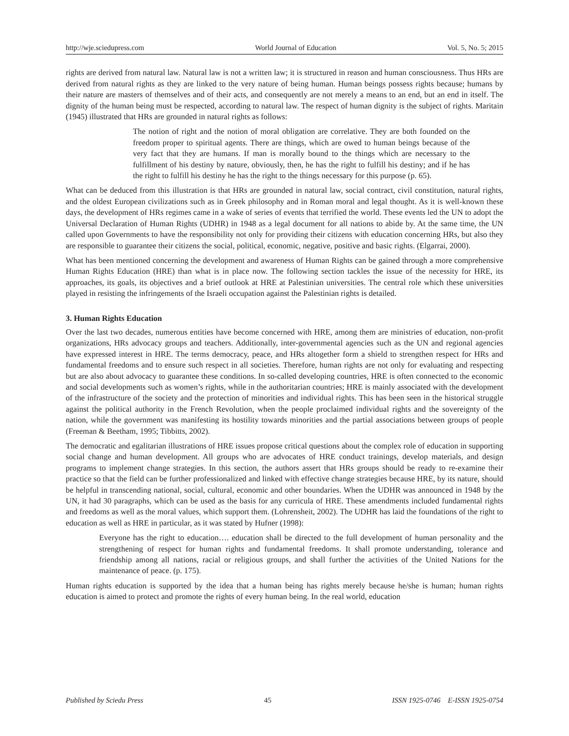http://wje.sciedupress.com World Journal of Education Vol. 5, No. 5; 2015
rights are derived from natural law. Natural law is not a written law; it is structured in reason and human consciousness. Thus HRs are derived from natural rights as they are linked to the very nature of being human. Human beings possess rights because; humans by their nature are masters of themselves and of their acts, and consequently are not merely a means to an end, but an end in itself. The dignity of the human being must be respected, according to natural law. The respect of human dignity is the subject of rights. Maritain (1945) illustrated that HRs are grounded in natural rights as follows:
The notion of right and the notion of moral obligation are correlative. They are both founded on the freedom proper to spiritual agents. There are things, which are owed to human beings because of the very fact that they are humans. If man is morally bound to the things which are necessary to the fulfillment of his destiny by nature, obviously, then, he has the right to fulfill his destiny; and if he has the right to fulfill his destiny he has the right to the things necessary for this purpose (p. 65).
What can be deduced from this illustration is that HRs are grounded in natural law, social contract, civil constitution, natural rights, and the oldest European civilizations such as in Greek philosophy and in Roman moral and legal thought. As it is well-known these days, the development of HRs regimes came in a wake of series of events that terrified the world. These events led the UN to adopt the Universal Declaration of Human Rights (UDHR) in 1948 as a legal document for all nations to abide by. At the same time, the UN called upon Governments to have the responsibility not only for providing their citizens with education concerning HRs, but also they are responsible to guarantee their citizens the social, political, economic, negative, positive and basic rights. (Elgarrai, 2000).
What has been mentioned concerning the development and awareness of Human Rights can be gained through a more comprehensive Human Rights Education (HRE) than what is in place now. The following section tackles the issue of the necessity for HRE, its approaches, its goals, its objectives and a brief outlook at HRE at Palestinian universities. The central role which these universities played in resisting the infringements of the Israeli occupation against the Palestinian rights is detailed.
3. Human Rights Education
Over the last two decades, numerous entities have become concerned with HRE, among them are ministries of education, non-profit organizations, HRs advocacy groups and teachers. Additionally, inter-governmental agencies such as the UN and regional agencies have expressed interest in HRE. The terms democracy, peace, and HRs altogether form a shield to strengthen respect for HRs and fundamental freedoms and to ensure such respect in all societies. Therefore, human rights are not only for evaluating and respecting but are also about advocacy to guarantee these conditions. In so-called developing countries, HRE is often connected to the economic and social developments such as women’s rights, while in the authoritarian countries; HRE is mainly associated with the development of the infrastructure of the society and the protection of minorities and individual rights. This has been seen in the historical struggle against the political authority in the French Revolution, when the people proclaimed individual rights and the sovereignty of the nation, while the government was manifesting its hostility towards minorities and the partial associations between groups of people (Freeman & Beetham, 1995; Tibbitts, 2002).
The democratic and egalitarian illustrations of HRE issues propose critical questions about the complex role of education in supporting social change and human development. All groups who are advocates of HRE conduct trainings, develop materials, and design programs to implement change strategies. In this section, the authors assert that HRs groups should be ready to re-examine their practice so that the field can be further professionalized and linked with effective change strategies because HRE, by its nature, should be helpful in transcending national, social, cultural, economic and other boundaries. When the UDHR was announced in 1948 by the UN, it had 30 paragraphs, which can be used as the basis for any curricula of HRE. These amendments included fundamental rights and freedoms as well as the moral values, which support them. (Lohrensheit, 2002). The UDHR has laid the foundations of the right to education as well as HRE in particular, as it was stated by Hufner (1998):
Everyone has the right to education…. education shall be directed to the full development of human personality and the strengthening of respect for human rights and fundamental freedoms. It shall promote understanding, tolerance and friendship among all nations, racial or religious groups, and shall further the activities of the United Nations for the maintenance of peace. (p. 175).
Human rights education is supported by the idea that a human being has rights merely because he/she is human; human rights education is aimed to protect and promote the rights of every human being. In the real world, education
Published by Sciedu Press 45 ISSN 1925-0746 E-ISSN 1925-0754